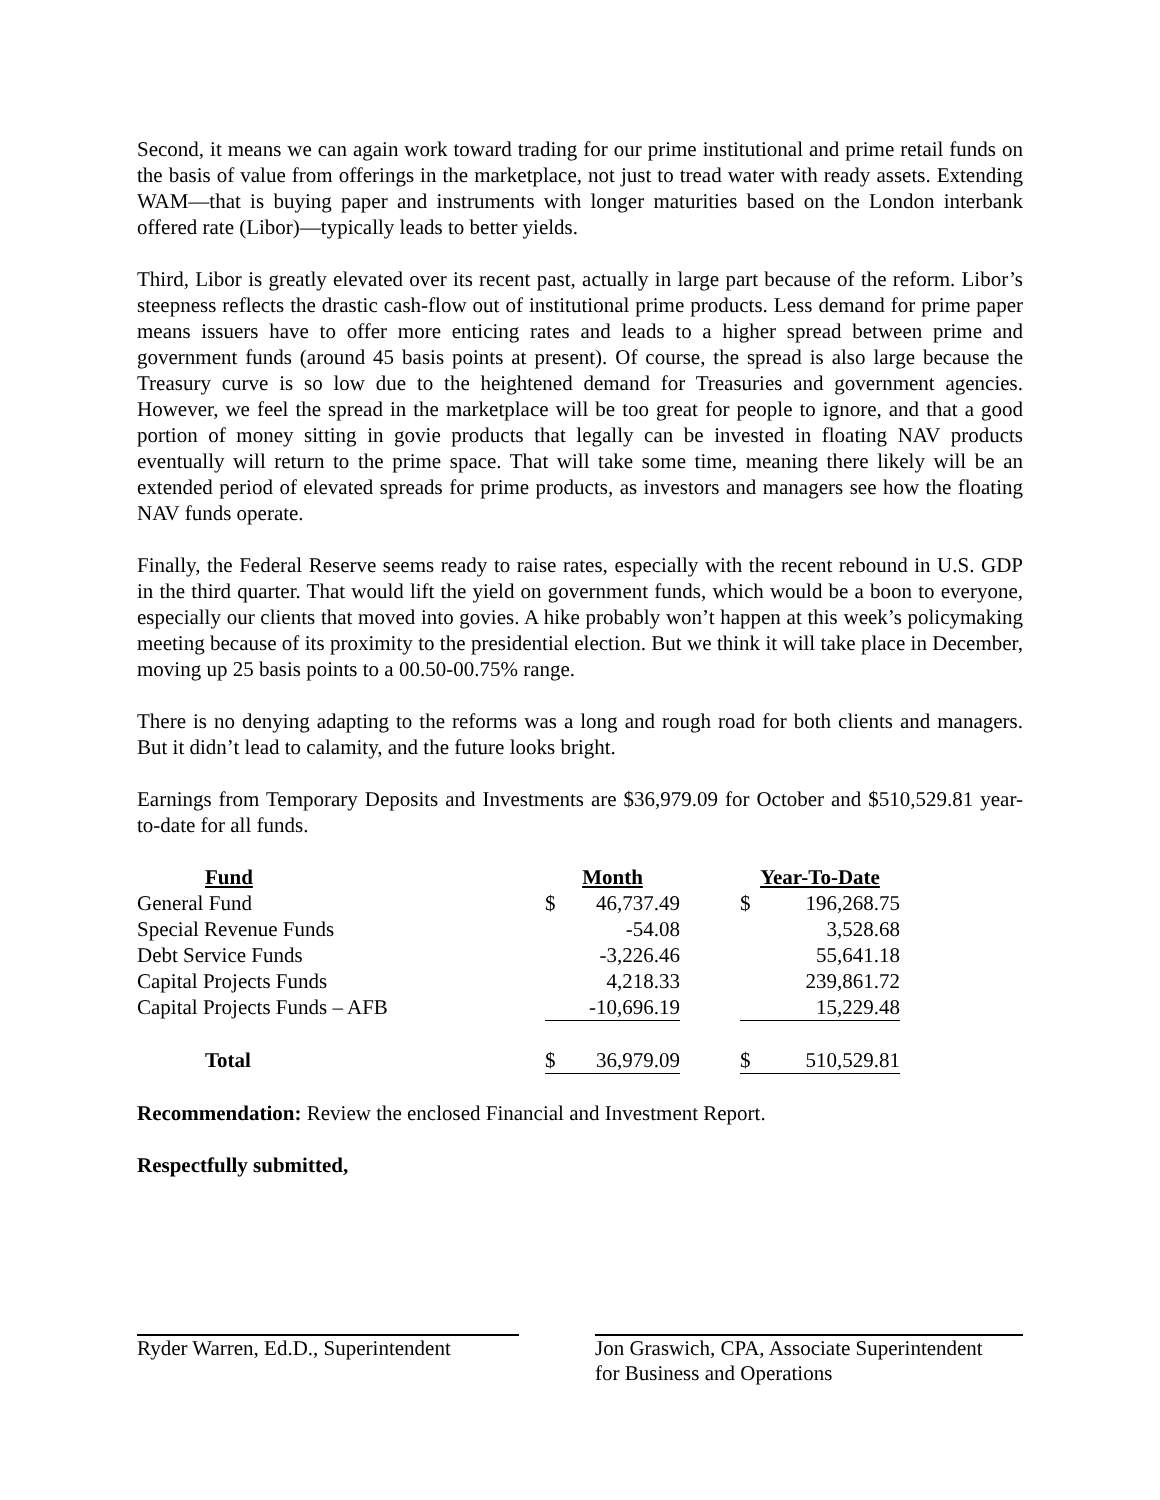Second, it means we can again work toward trading for our prime institutional and prime retail funds on the basis of value from offerings in the marketplace, not just to tread water with ready assets. Extending WAM—that is buying paper and instruments with longer maturities based on the London interbank offered rate (Libor)—typically leads to better yields.
Third, Libor is greatly elevated over its recent past, actually in large part because of the reform. Libor’s steepness reflects the drastic cash-flow out of institutional prime products. Less demand for prime paper means issuers have to offer more enticing rates and leads to a higher spread between prime and government funds (around 45 basis points at present). Of course, the spread is also large because the Treasury curve is so low due to the heightened demand for Treasuries and government agencies. However, we feel the spread in the marketplace will be too great for people to ignore, and that a good portion of money sitting in govie products that legally can be invested in floating NAV products eventually will return to the prime space. That will take some time, meaning there likely will be an extended period of elevated spreads for prime products, as investors and managers see how the floating NAV funds operate.
Finally, the Federal Reserve seems ready to raise rates, especially with the recent rebound in U.S. GDP in the third quarter. That would lift the yield on government funds, which would be a boon to everyone, especially our clients that moved into govies. A hike probably won’t happen at this week’s policymaking meeting because of its proximity to the presidential election. But we think it will take place in December, moving up 25 basis points to a 00.50-00.75% range.
There is no denying adapting to the reforms was a long and rough road for both clients and managers. But it didn’t lead to calamity, and the future looks bright.
Earnings from Temporary Deposits and Investments are $36,979.09 for October and $510,529.81 year-to-date for all funds.
| Fund | Month | | | Year-To-Date | |
| --- | --- | --- | --- | --- | --- |
| General Fund | $ | 46,737.49 | | $ | 196,268.75 |
| Special Revenue Funds | | -54.08 | | | 3,528.68 |
| Debt Service Funds | | -3,226.46 | | | 55,641.18 |
| Capital Projects Funds | | 4,218.33 | | | 239,861.72 |
| Capital Projects Funds – AFB | | -10,696.19 | | | 15,229.48 |
| Total | $ | 36,979.09 | | $ | 510,529.81 |
Recommendation: Review the enclosed Financial and Investment Report.
Respectfully submitted,
Ryder Warren, Ed.D., Superintendent
Jon Graswich, CPA, Associate Superintendent
for Business and Operations